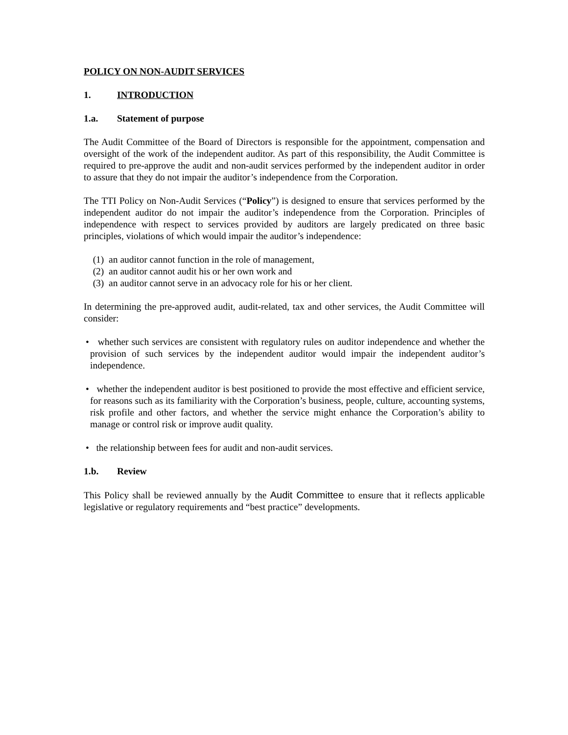POLICY ON NON-AUDIT SERVICES
1. INTRODUCTION
1.a. Statement of purpose
The Audit Committee of the Board of Directors is responsible for the appointment, compensation and oversight of the work of the independent auditor. As part of this responsibility, the Audit Committee is required to pre-approve the audit and non-audit services performed by the independent auditor in order to assure that they do not impair the auditor’s independence from the Corporation.
The TTI Policy on Non-Audit Services (“Policy”) is designed to ensure that services performed by the independent auditor do not impair the auditor’s independence from the Corporation. Principles of independence with respect to services provided by auditors are largely predicated on three basic principles, violations of which would impair the auditor’s independence:
(1) an auditor cannot function in the role of management,
(2) an auditor cannot audit his or her own work and
(3) an auditor cannot serve in an advocacy role for his or her client.
In determining the pre-approved audit, audit-related, tax and other services, the Audit Committee will consider:
• whether such services are consistent with regulatory rules on auditor independence and whether the provision of such services by the independent auditor would impair the independent auditor’s independence.
• whether the independent auditor is best positioned to provide the most effective and efficient service, for reasons such as its familiarity with the Corporation’s business, people, culture, accounting systems, risk profile and other factors, and whether the service might enhance the Corporation’s ability to manage or control risk or improve audit quality.
• the relationship between fees for audit and non-audit services.
1.b. Review
This Policy shall be reviewed annually by the Audit Committee to ensure that it reflects applicable legislative or regulatory requirements and “best practice” developments.